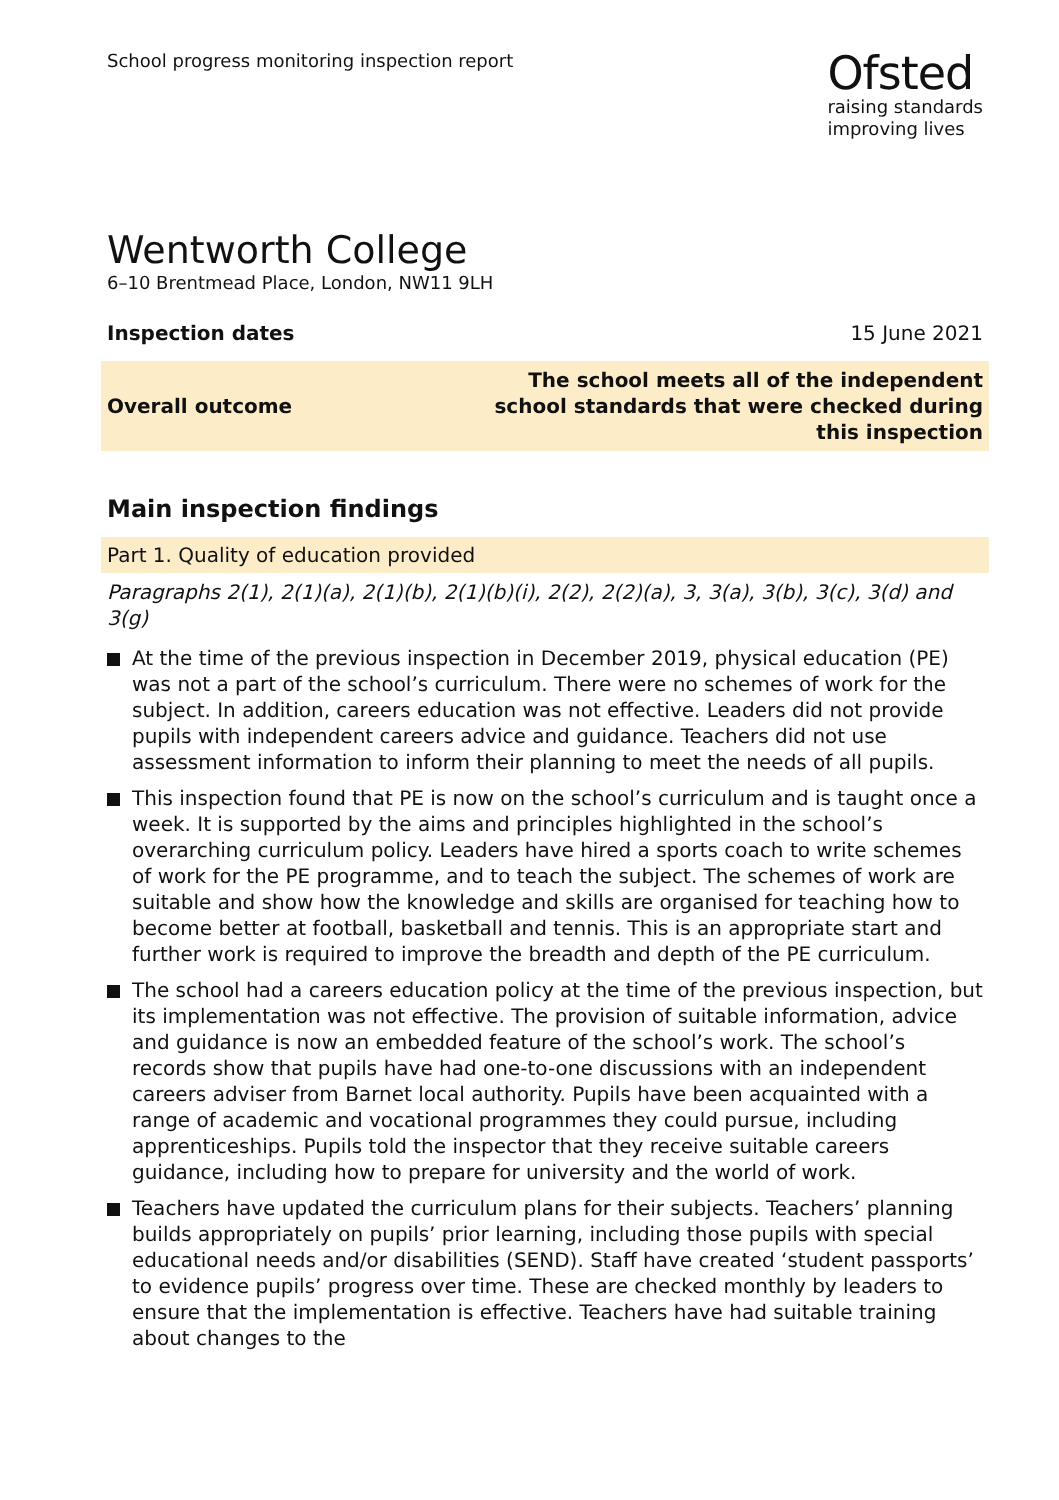School progress monitoring inspection report
Ofsted
raising standards
improving lives
Wentworth College
6–10 Brentmead Place, London, NW11 9LH
Inspection dates 15 June 2021
Overall outcome The school meets all of the independent
school standards that were checked during
this inspection
Main inspection findings
Part 1. Quality of education provided
Paragraphs 2(1), 2(1)(a), 2(1)(b), 2(1)(b)(i), 2(2), 2(2)(a), 3, 3(a), 3(b), 3(c), 3(d) and 3(g)
At the time of the previous inspection in December 2019, physical education (PE) was not a part of the school’s curriculum. There were no schemes of work for the subject. In addition, careers education was not effective. Leaders did not provide pupils with independent careers advice and guidance. Teachers did not use assessment information to inform their planning to meet the needs of all pupils.
This inspection found that PE is now on the school’s curriculum and is taught once a week. It is supported by the aims and principles highlighted in the school’s overarching curriculum policy. Leaders have hired a sports coach to write schemes of work for the PE programme, and to teach the subject. The schemes of work are suitable and show how the knowledge and skills are organised for teaching how to become better at football, basketball and tennis. This is an appropriate start and further work is required to improve the breadth and depth of the PE curriculum.
The school had a careers education policy at the time of the previous inspection, but its implementation was not effective. The provision of suitable information, advice and guidance is now an embedded feature of the school’s work. The school’s records show that pupils have had one-to-one discussions with an independent careers adviser from Barnet local authority. Pupils have been acquainted with a range of academic and vocational programmes they could pursue, including apprenticeships. Pupils told the inspector that they receive suitable careers guidance, including how to prepare for university and the world of work.
Teachers have updated the curriculum plans for their subjects. Teachers’ planning builds appropriately on pupils’ prior learning, including those pupils with special educational needs and/or disabilities (SEND). Staff have created ‘student passports’ to evidence pupils’ progress over time. These are checked monthly by leaders to ensure that the implementation is effective. Teachers have had suitable training about changes to the